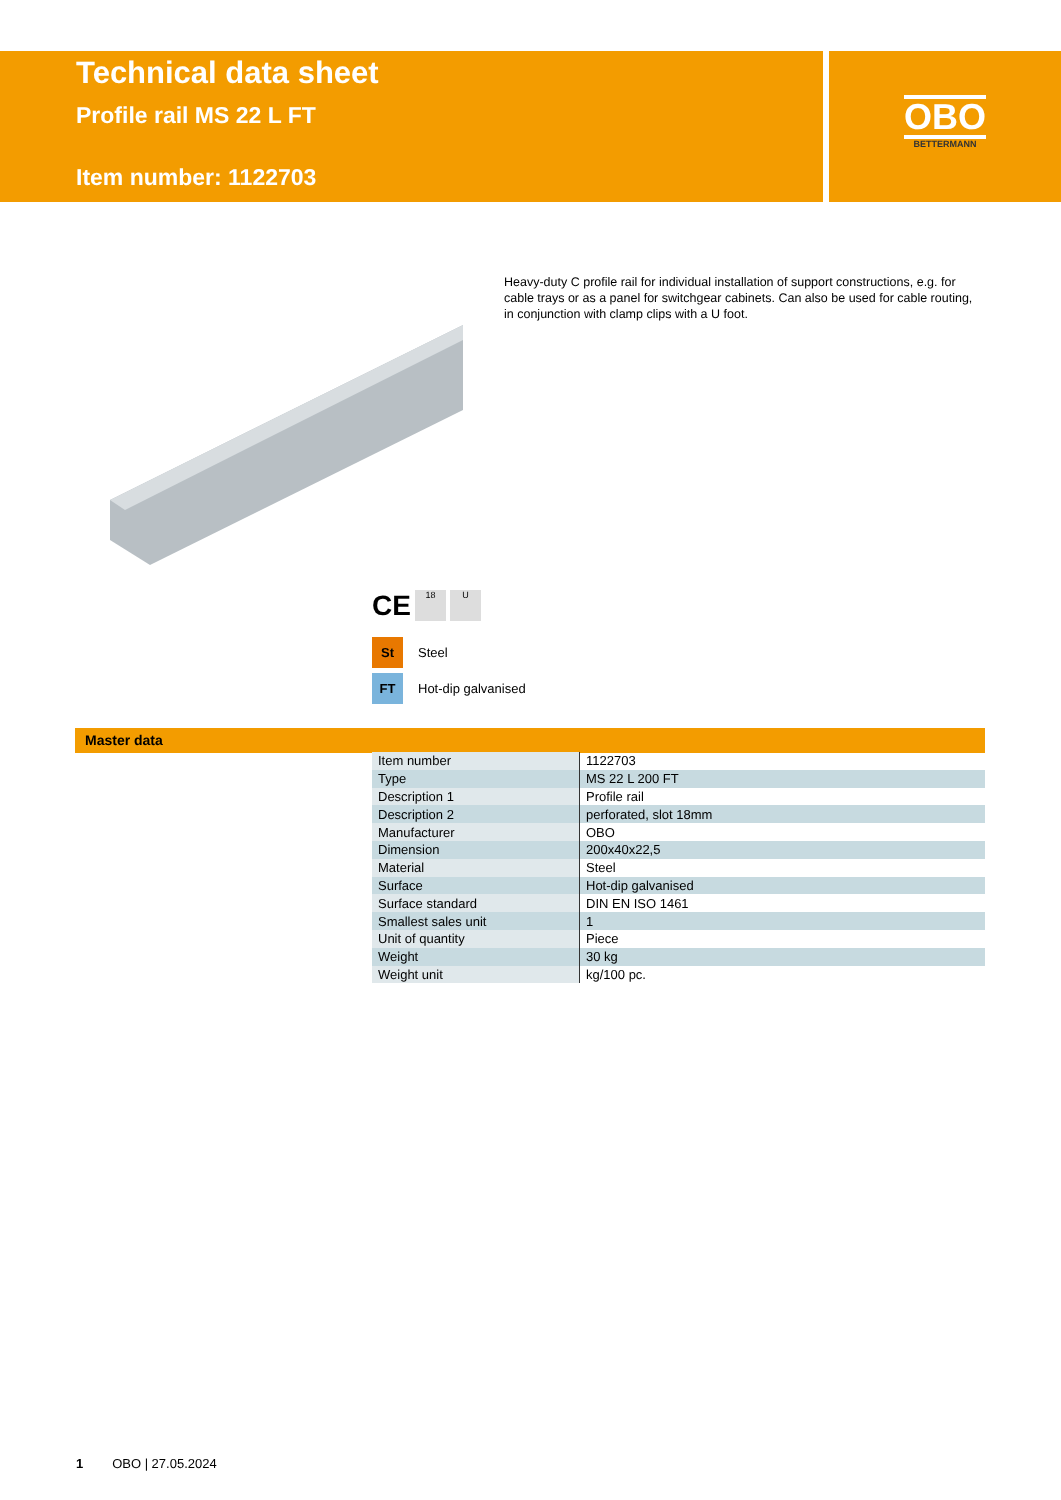Technical data sheet
Profile rail MS 22 L FT
Item number: 1122703
OBO
BETTERMANN
Heavy-duty C profile rail for individual installation of support constructions, e.g. for cable trays or as a panel for switchgear cabinets. Can also be used for cable routing, in conjunction with clamp clips with a U foot.
CE 18 U
St Steel
FT Hot-dip galvanised
Master data
| Item number | 1122703 |
| Type | MS 22 L 200 FT |
| Description 1 | Profile rail |
| Description 2 | perforated, slot 18mm |
| Manufacturer | OBO |
| Dimension | 200x40x22,5 |
| Material | Steel |
| Surface | Hot-dip galvanised |
| Surface standard | DIN EN ISO 1461 |
| Smallest sales unit | 1 |
| Unit of quantity | Piece |
| Weight | 30 kg |
| Weight unit | kg/100 pc. |
1 OBO | 27.05.2024